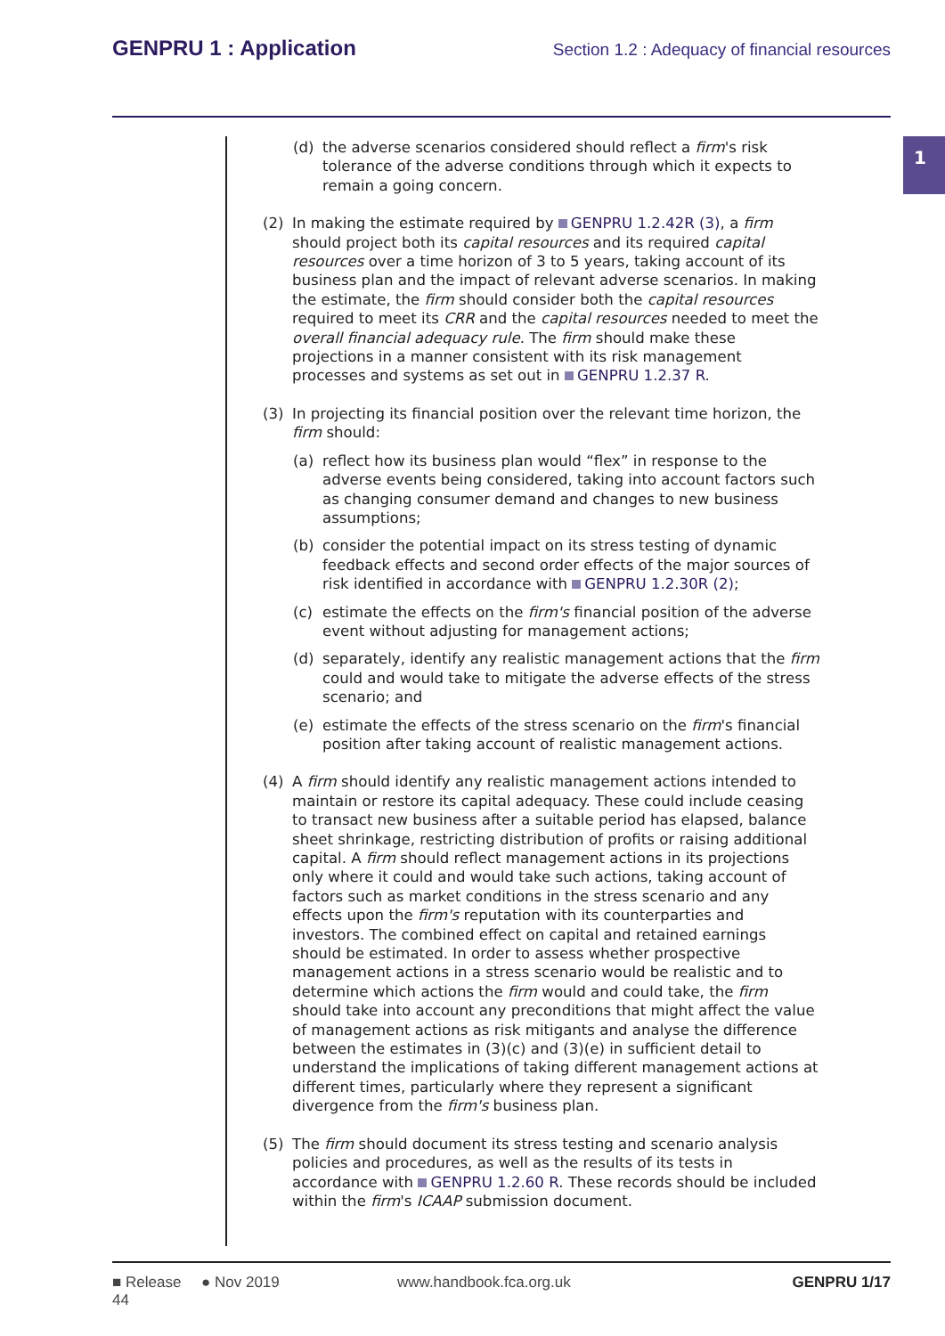GENPRU 1 : Application
Section 1.2 : Adequacy of financial resources
1
(d) the adverse scenarios considered should reflect a firm's risk tolerance of the adverse conditions through which it expects to remain a going concern.
(2) In making the estimate required by GENPRU 1.2.42R (3), a firm should project both its capital resources and its required capital resources over a time horizon of 3 to 5 years, taking account of its business plan and the impact of relevant adverse scenarios. In making the estimate, the firm should consider both the capital resources required to meet its CRR and the capital resources needed to meet the overall financial adequacy rule. The firm should make these projections in a manner consistent with its risk management processes and systems as set out in GENPRU 1.2.37 R.
(3) In projecting its financial position over the relevant time horizon, the firm should:
(a) reflect how its business plan would “flex” in response to the adverse events being considered, taking into account factors such as changing consumer demand and changes to new business assumptions;
(b) consider the potential impact on its stress testing of dynamic feedback effects and second order effects of the major sources of risk identified in accordance with GENPRU 1.2.30R (2);
(c) estimate the effects on the firm's financial position of the adverse event without adjusting for management actions;
(d) separately, identify any realistic management actions that the firm could and would take to mitigate the adverse effects of the stress scenario; and
(e) estimate the effects of the stress scenario on the firm's financial position after taking account of realistic management actions.
(4) A firm should identify any realistic management actions intended to maintain or restore its capital adequacy. These could include ceasing to transact new business after a suitable period has elapsed, balance sheet shrinkage, restricting distribution of profits or raising additional capital. A firm should reflect management actions in its projections only where it could and would take such actions, taking account of factors such as market conditions in the stress scenario and any effects upon the firm's reputation with its counterparties and investors. The combined effect on capital and retained earnings should be estimated. In order to assess whether prospective management actions in a stress scenario would be realistic and to determine which actions the firm would and could take, the firm should take into account any preconditions that might affect the value of management actions as risk mitigants and analyse the difference between the estimates in (3)(c) and (3)(e) in sufficient detail to understand the implications of taking different management actions at different times, particularly where they represent a significant divergence from the firm's business plan.
(5) The firm should document its stress testing and scenario analysis policies and procedures, as well as the results of its tests in accordance with GENPRU 1.2.60 R. These records should be included within the firm's ICAAP submission document.
■ Release 44 ● Nov 2019 www.handbook.fca.org.uk GENPRU 1/17